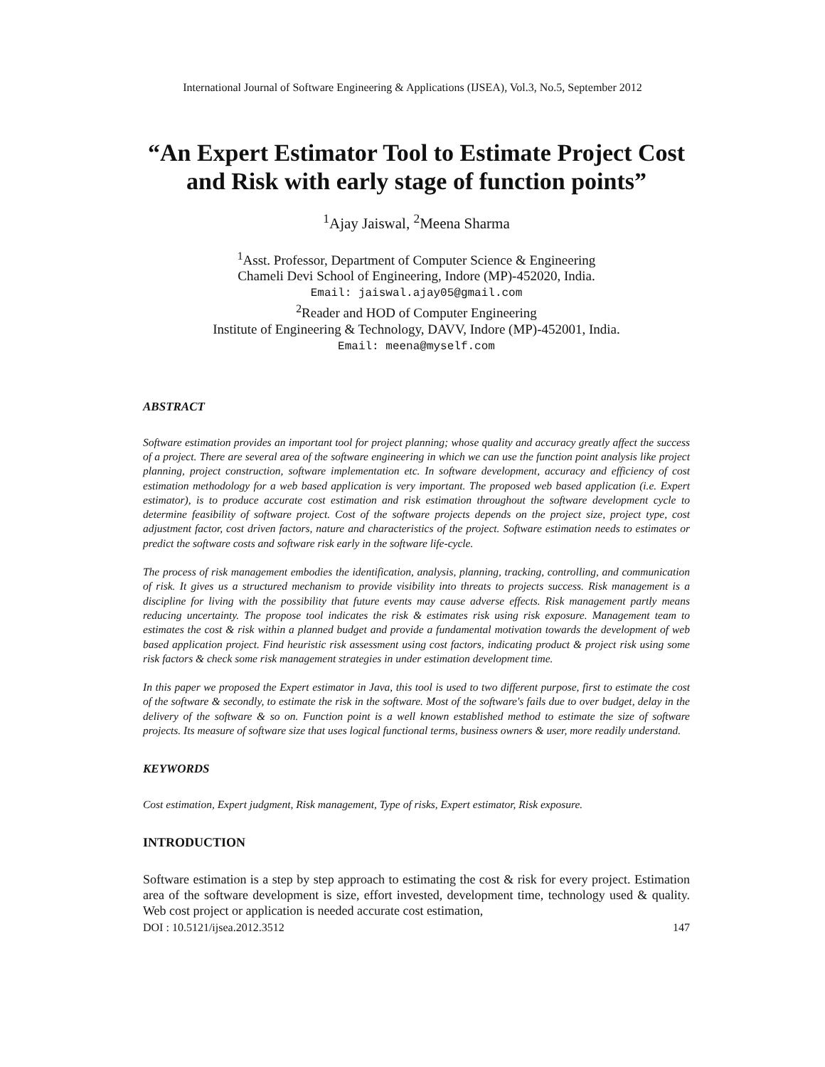International Journal of Software Engineering & Applications (IJSEA), Vol.3, No.5, September 2012
“An Expert Estimator Tool to Estimate Project Cost and Risk with early stage of function points”
<sup>1</sup> Ajay Jaiswal, <sup>2</sup>Meena Sharma
<sup>1</sup> Asst. Professor, Department of Computer Science & Engineering
Chameli Devi School of Engineering, Indore (MP)-452020, India.
Email: jaiswal.ajay05@gmail.com
<sup>2</sup> Reader and HOD of Computer Engineering
Institute of Engineering & Technology, DAVV, Indore (MP)-452001, India.
Email: meena@myself.com
ABSTRACT
Software estimation provides an important tool for project planning; whose quality and accuracy greatly affect the success of a project. There are several area of the software engineering in which we can use the function point analysis like project planning, project construction, software implementation etc. In software development, accuracy and efficiency of cost estimation methodology for a web based application is very important. The proposed web based application (i.e. Expert estimator), is to produce accurate cost estimation and risk estimation throughout the software development cycle to determine feasibility of software project. Cost of the software projects depends on the project size, project type, cost adjustment factor, cost driven factors, nature and characteristics of the project. Software estimation needs to estimates or predict the software costs and software risk early in the software life-cycle.
The process of risk management embodies the identification, analysis, planning, tracking, controlling, and communication of risk. It gives us a structured mechanism to provide visibility into threats to projects success. Risk management is a discipline for living with the possibility that future events may cause adverse effects. Risk management partly means reducing uncertainty. The propose tool indicates the risk & estimates risk using risk exposure. Management team to estimates the cost & risk within a planned budget and provide a fundamental motivation towards the development of web based application project. Find heuristic risk assessment using cost factors, indicating product & project risk using some risk factors & check some risk management strategies in under estimation development time.
In this paper we proposed the Expert estimator in Java, this tool is used to two different purpose, first to estimate the cost of the software & secondly, to estimate the risk in the software. Most of the software's fails due to over budget, delay in the delivery of the software & so on. Function point is a well known established method to estimate the size of software projects. Its measure of software size that uses logical functional terms, business owners & user, more readily understand.
KEYWORDS
Cost estimation, Expert judgment, Risk management, Type of risks, Expert estimator, Risk exposure.
INTRODUCTION
Software estimation is a step by step approach to estimating the cost & risk for every project. Estimation area of the software development is size, effort invested, development time, technology used & quality. Web cost project or application is needed accurate cost estimation,
DOI : 10.5121/ijsea.2012.3512 147